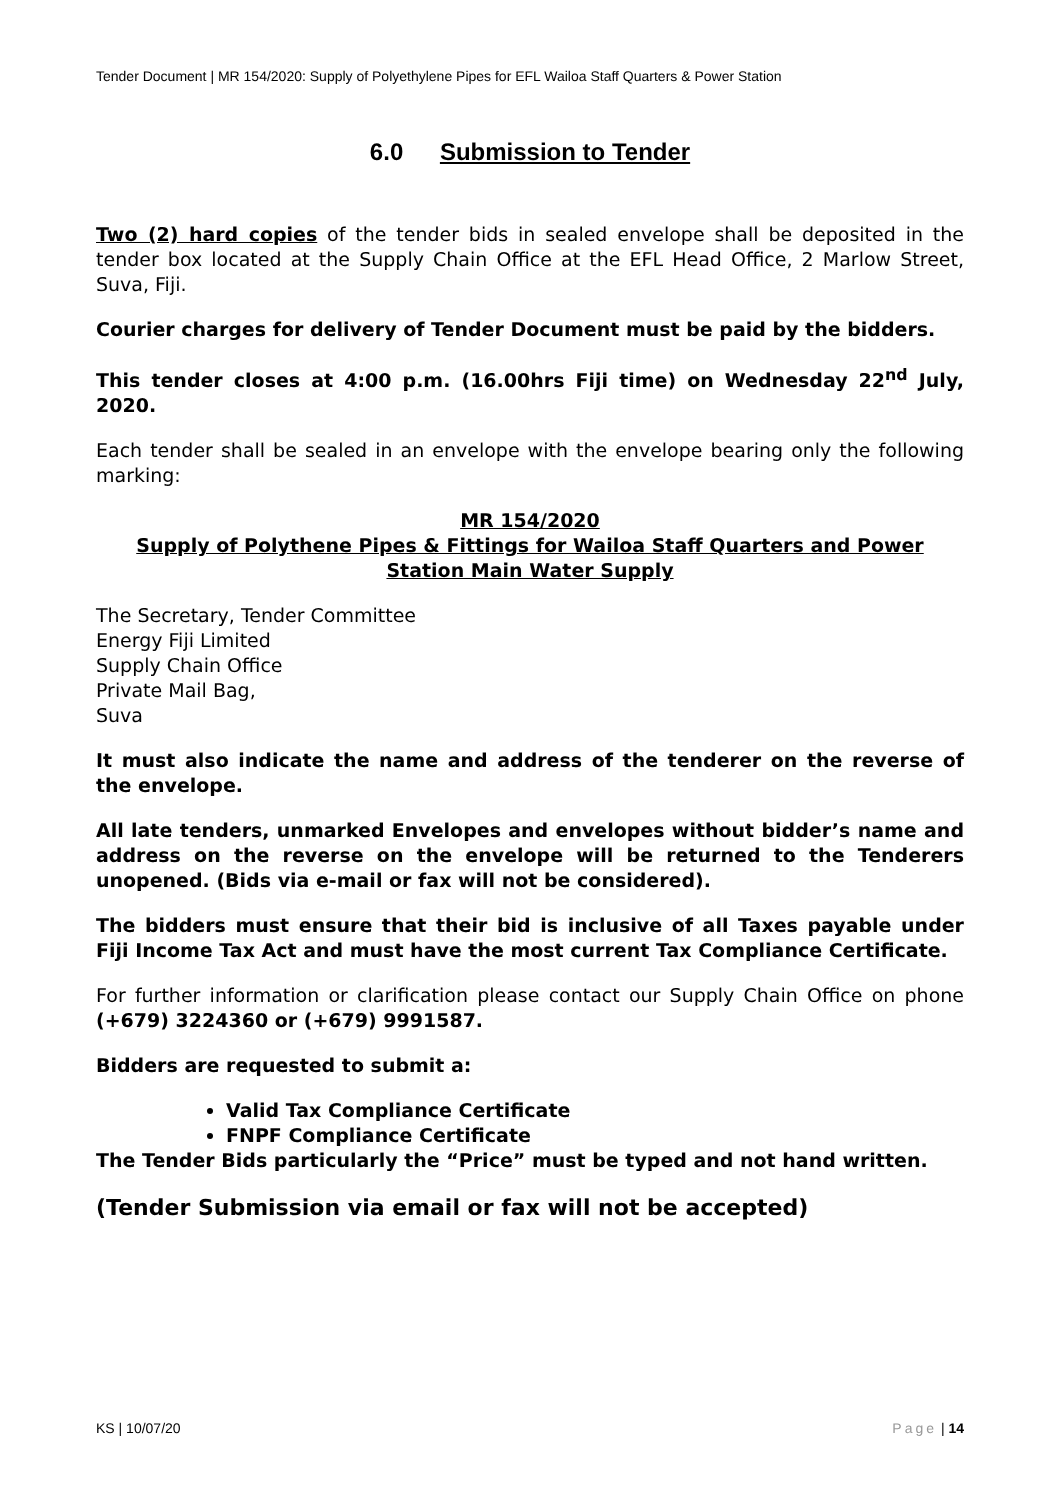Tender Document | MR 154/2020: Supply of Polyethylene Pipes for EFL Wailoa Staff Quarters & Power Station
6.0 Submission to Tender
Two (2) hard copies of the tender bids in sealed envelope shall be deposited in the tender box located at the Supply Chain Office at the EFL Head Office, 2 Marlow Street, Suva, Fiji.
Courier charges for delivery of Tender Document must be paid by the bidders.
This tender closes at 4:00 p.m. (16.00hrs Fiji time) on Wednesday 22<sup>nd</sup> July, 2020.
Each tender shall be sealed in an envelope with the envelope bearing only the following marking:
MR 154/2020
Supply of Polythene Pipes & Fittings for Wailoa Staff Quarters and Power Station Main Water Supply
The Secretary, Tender Committee
Energy Fiji Limited
Supply Chain Office
Private Mail Bag,
Suva
It must also indicate the name and address of the tenderer on the reverse of the envelope.
All late tenders, unmarked Envelopes and envelopes without bidder’s name and address on the reverse on the envelope will be returned to the Tenderers unopened. (Bids via e-mail or fax will not be considered).
The bidders must ensure that their bid is inclusive of all Taxes payable under Fiji Income Tax Act and must have the most current Tax Compliance Certificate.
For further information or clarification please contact our Supply Chain Office on phone (+679) 3224360 or (+679) 9991587.
Bidders are requested to submit a:
Valid Tax Compliance Certificate
FNPF Compliance Certificate
The Tender Bids particularly the “Price” must be typed and not hand written.
(Tender Submission via email or fax will not be accepted)
KS | 10/07/20 Page | 14